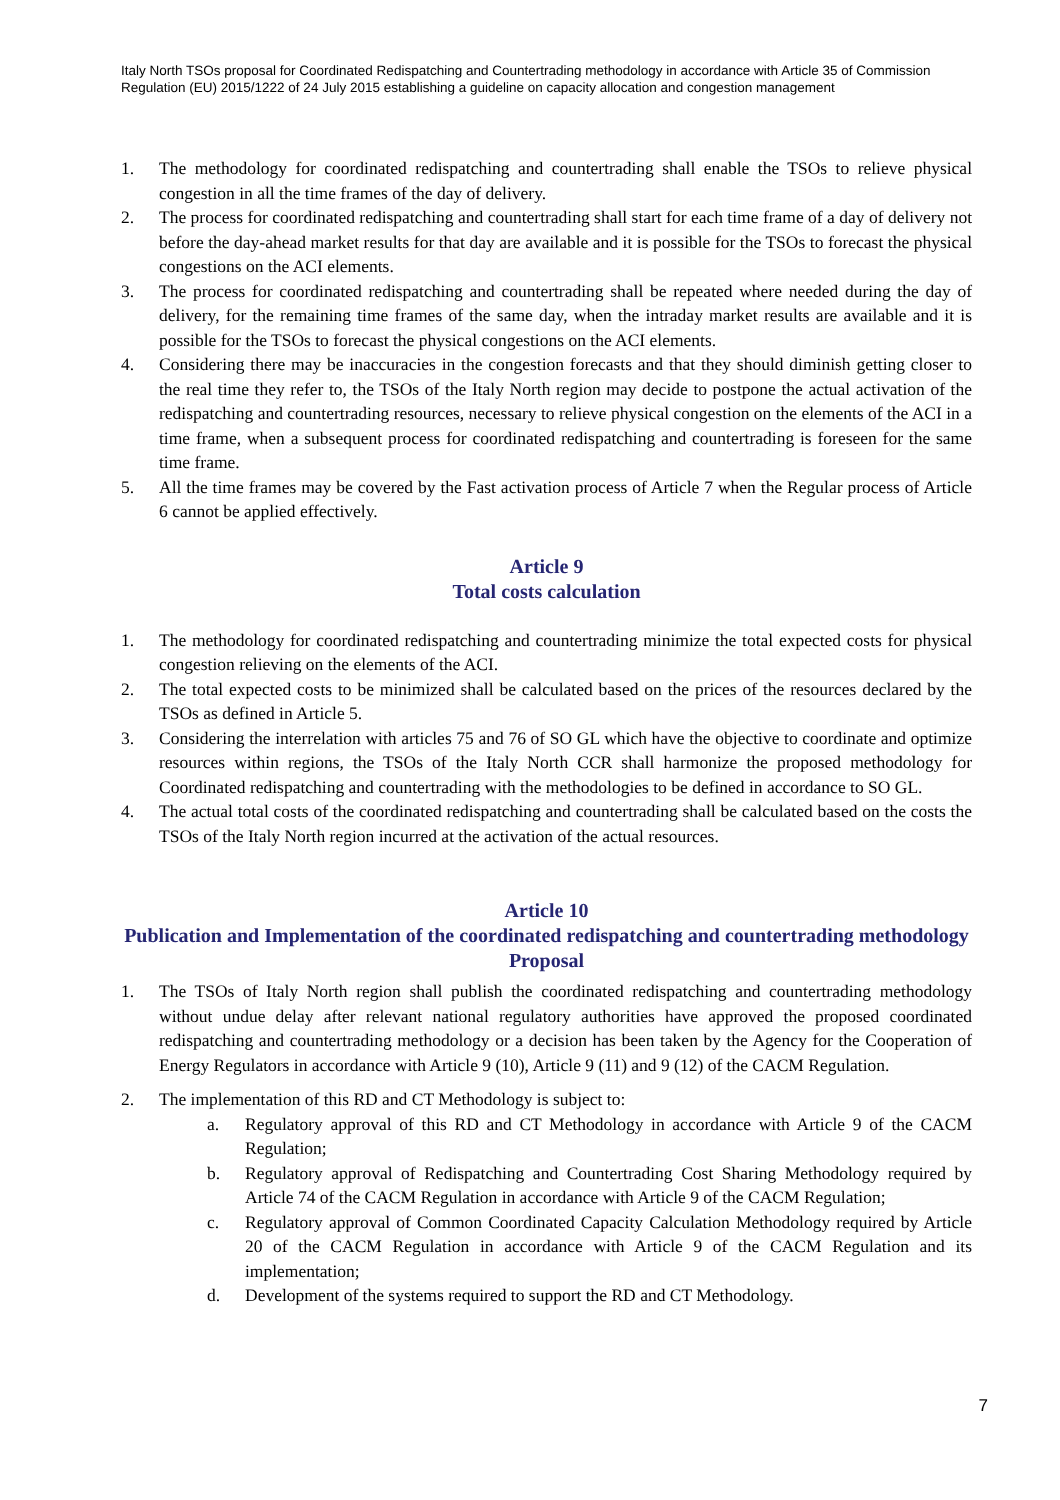Italy North TSOs proposal for Coordinated Redispatching and Countertrading methodology in accordance with Article 35 of Commission Regulation (EU) 2015/1222 of 24 July 2015 establishing a guideline on capacity allocation and congestion management
1. The methodology for coordinated redispatching and countertrading shall enable the TSOs to relieve physical congestion in all the time frames of the day of delivery.
2. The process for coordinated redispatching and countertrading shall start for each time frame of a day of delivery not before the day-ahead market results for that day are available and it is possible for the TSOs to forecast the physical congestions on the ACI elements.
3. The process for coordinated redispatching and countertrading shall be repeated where needed during the day of delivery, for the remaining time frames of the same day, when the intraday market results are available and it is possible for the TSOs to forecast the physical congestions on the ACI elements.
4. Considering there may be inaccuracies in the congestion forecasts and that they should diminish getting closer to the real time they refer to, the TSOs of the Italy North region may decide to postpone the actual activation of the redispatching and countertrading resources, necessary to relieve physical congestion on the elements of the ACI in a time frame, when a subsequent process for coordinated redispatching and countertrading is foreseen for the same time frame.
5. All the time frames may be covered by the Fast activation process of Article 7 when the Regular process of Article 6 cannot be applied effectively.
Article 9
Total costs calculation
1. The methodology for coordinated redispatching and countertrading minimize the total expected costs for physical congestion relieving on the elements of the ACI.
2. The total expected costs to be minimized shall be calculated based on the prices of the resources declared by the TSOs as defined in Article 5.
3. Considering the interrelation with articles 75 and 76 of SO GL which have the objective to coordinate and optimize resources within regions, the TSOs of the Italy North CCR shall harmonize the proposed methodology for Coordinated redispatching and countertrading with the methodologies to be defined in accordance to SO GL.
4. The actual total costs of the coordinated redispatching and countertrading shall be calculated based on the costs the TSOs of the Italy North region incurred at the activation of the actual resources.
Article 10
Publication and Implementation of the coordinated redispatching and countertrading methodology Proposal
1. The TSOs of Italy North region shall publish the coordinated redispatching and countertrading methodology without undue delay after relevant national regulatory authorities have approved the proposed coordinated redispatching and countertrading methodology or a decision has been taken by the Agency for the Cooperation of Energy Regulators in accordance with Article 9 (10), Article 9 (11) and 9 (12) of the CACM Regulation.
2. The implementation of this RD and CT Methodology is subject to:
a. Regulatory approval of this RD and CT Methodology in accordance with Article 9 of the CACM Regulation;
b. Regulatory approval of Redispatching and Countertrading Cost Sharing Methodology required by Article 74 of the CACM Regulation in accordance with Article 9 of the CACM Regulation;
c. Regulatory approval of Common Coordinated Capacity Calculation Methodology required by Article 20 of the CACM Regulation in accordance with Article 9 of the CACM Regulation and its implementation;
d. Development of the systems required to support the RD and CT Methodology.
7